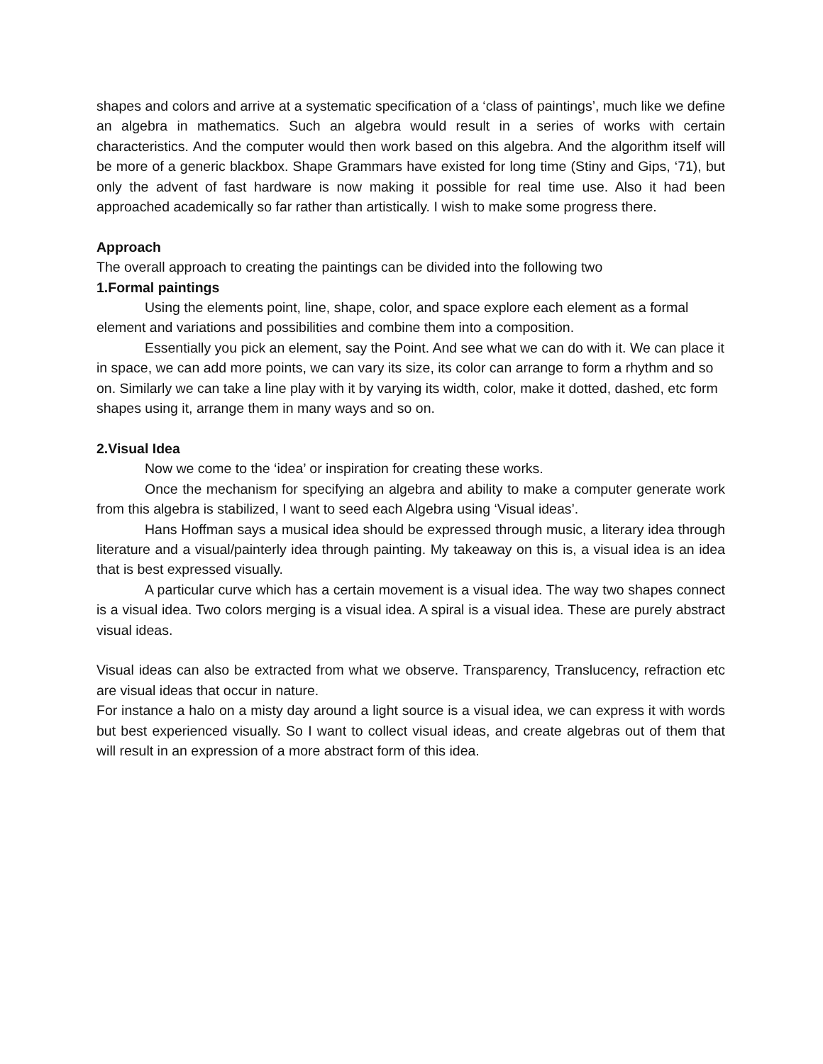shapes and colors and arrive at a systematic specification of a ‘class of paintings’, much like we define an algebra in mathematics. Such an algebra would result in a series of works with certain characteristics. And the computer would then work based on this algebra. And the algorithm itself will be more of a generic blackbox. Shape Grammars have existed for long time (Stiny and Gips, ‘71), but only the advent of fast hardware is now making it possible for real time use. Also it had been approached academically so far rather than artistically. I wish to make some progress there.
Approach
The overall approach to creating the paintings can be divided into the following two
1.Formal paintings
Using the elements point, line, shape, color, and space explore each element as a formal element and variations and possibilities and combine them into a composition.
Essentially you pick an element, say the Point. And see what we can do with it. We can place it in space, we can add more points, we can vary its size, its color can arrange to form a rhythm and so on. Similarly we can take a line play with it by varying its width, color, make it dotted, dashed, etc form shapes using it, arrange them in many ways and so on.
2.Visual Idea
Now we come to the ‘idea’ or inspiration for creating these works.
Once the mechanism for specifying an algebra and ability to make a computer generate work from this algebra is stabilized, I want to seed each Algebra using ‘Visual ideas’.
Hans Hoffman says a musical idea should be expressed through music, a literary idea through literature and a visual/painterly idea through painting. My takeaway on this is, a visual idea is an idea that is best expressed visually.
A particular curve which has a certain movement is a visual idea. The way two shapes connect is a visual idea. Two colors merging is a visual idea. A spiral is a visual idea. These are purely abstract visual ideas.
Visual ideas can also be extracted from what we observe. Transparency, Translucency, refraction etc are visual ideas that occur in nature.
For instance a halo on a misty day around a light source is a visual idea, we can express it with words but best experienced visually. So I want to collect visual ideas, and create algebras out of them that will result in an expression of a more abstract form of this idea.